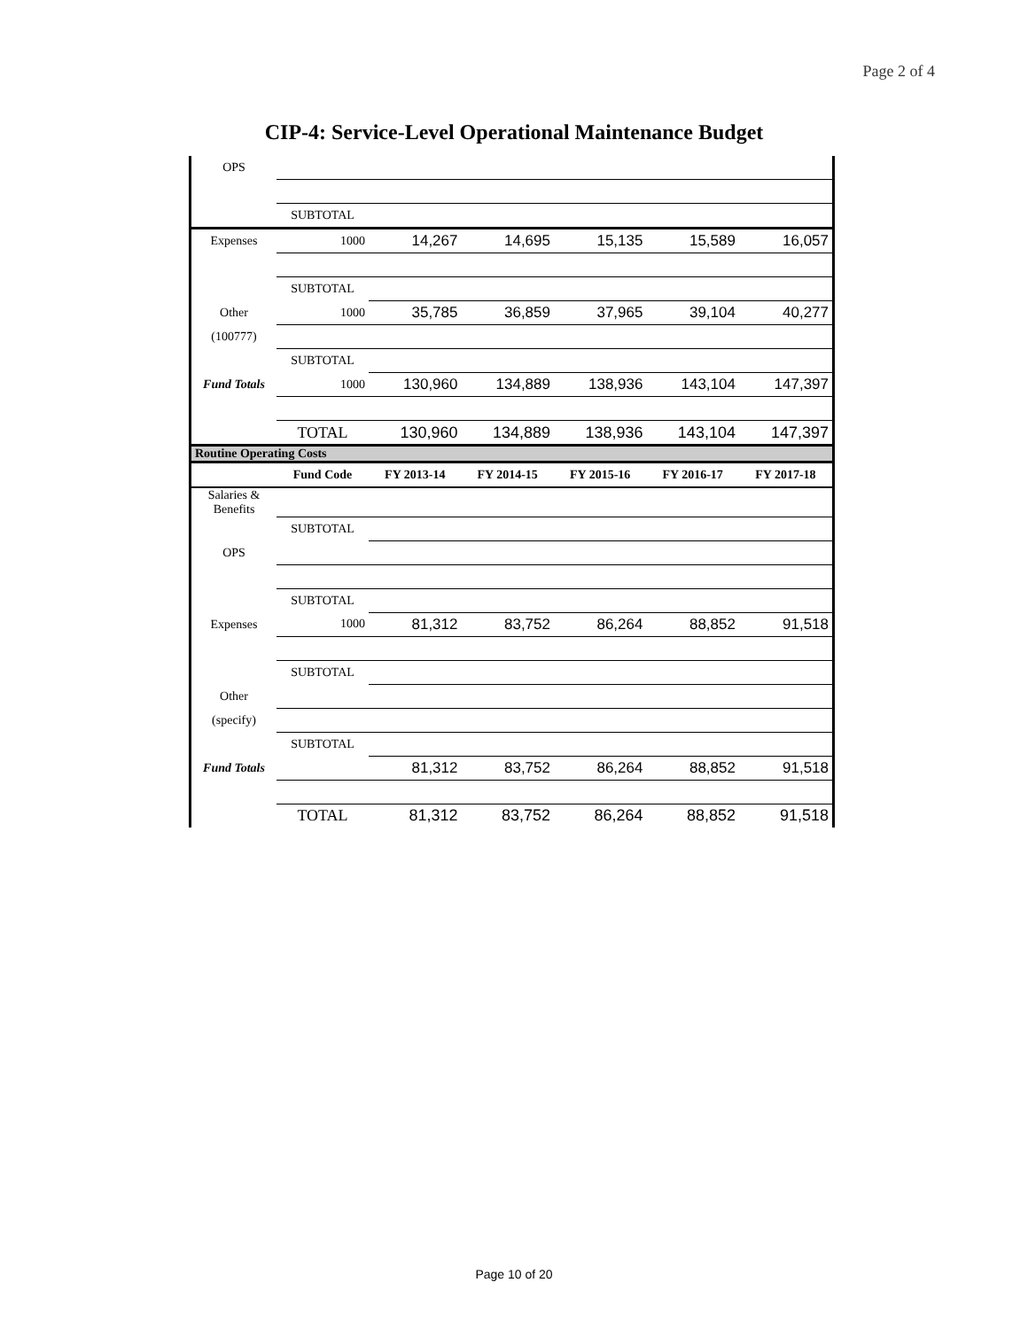Page 2 of 4
CIP-4: Service-Level Operational Maintenance Budget
| OPS | | | | | | |
| | SUBTOTAL | | | | | |
| Expenses | 1000 | 14,267 | 14,695 | 15,135 | 15,589 | 16,057 |
| | SUBTOTAL | | | | | |
| Other | 1000 | 35,785 | 36,859 | 37,965 | 39,104 | 40,277 |
| (100777) | | | | | | |
| | SUBTOTAL | | | | | |
| Fund Totals | 1000 | 130,960 | 134,889 | 138,936 | 143,104 | 147,397 |
| | TOTAL | 130,960 | 134,889 | 138,936 | 143,104 | 147,397 |
| Routine Operating Costs | | | | | | |
| | Fund Code | FY 2013-14 | FY 2014-15 | FY 2015-16 | FY 2016-17 | FY 2017-18 |
| Salaries & Benefits | | | | | | |
| | SUBTOTAL | | | | | |
| OPS | | | | | | |
| | SUBTOTAL | | | | | |
| Expenses | 1000 | 81,312 | 83,752 | 86,264 | 88,852 | 91,518 |
| | SUBTOTAL | | | | | |
| Other | | | | | | |
| (specify) | | | | | | |
| | SUBTOTAL | | | | | |
| Fund Totals | | 81,312 | 83,752 | 86,264 | 88,852 | 91,518 |
| | TOTAL | 81,312 | 83,752 | 86,264 | 88,852 | 91,518 |
Page 10 of 20